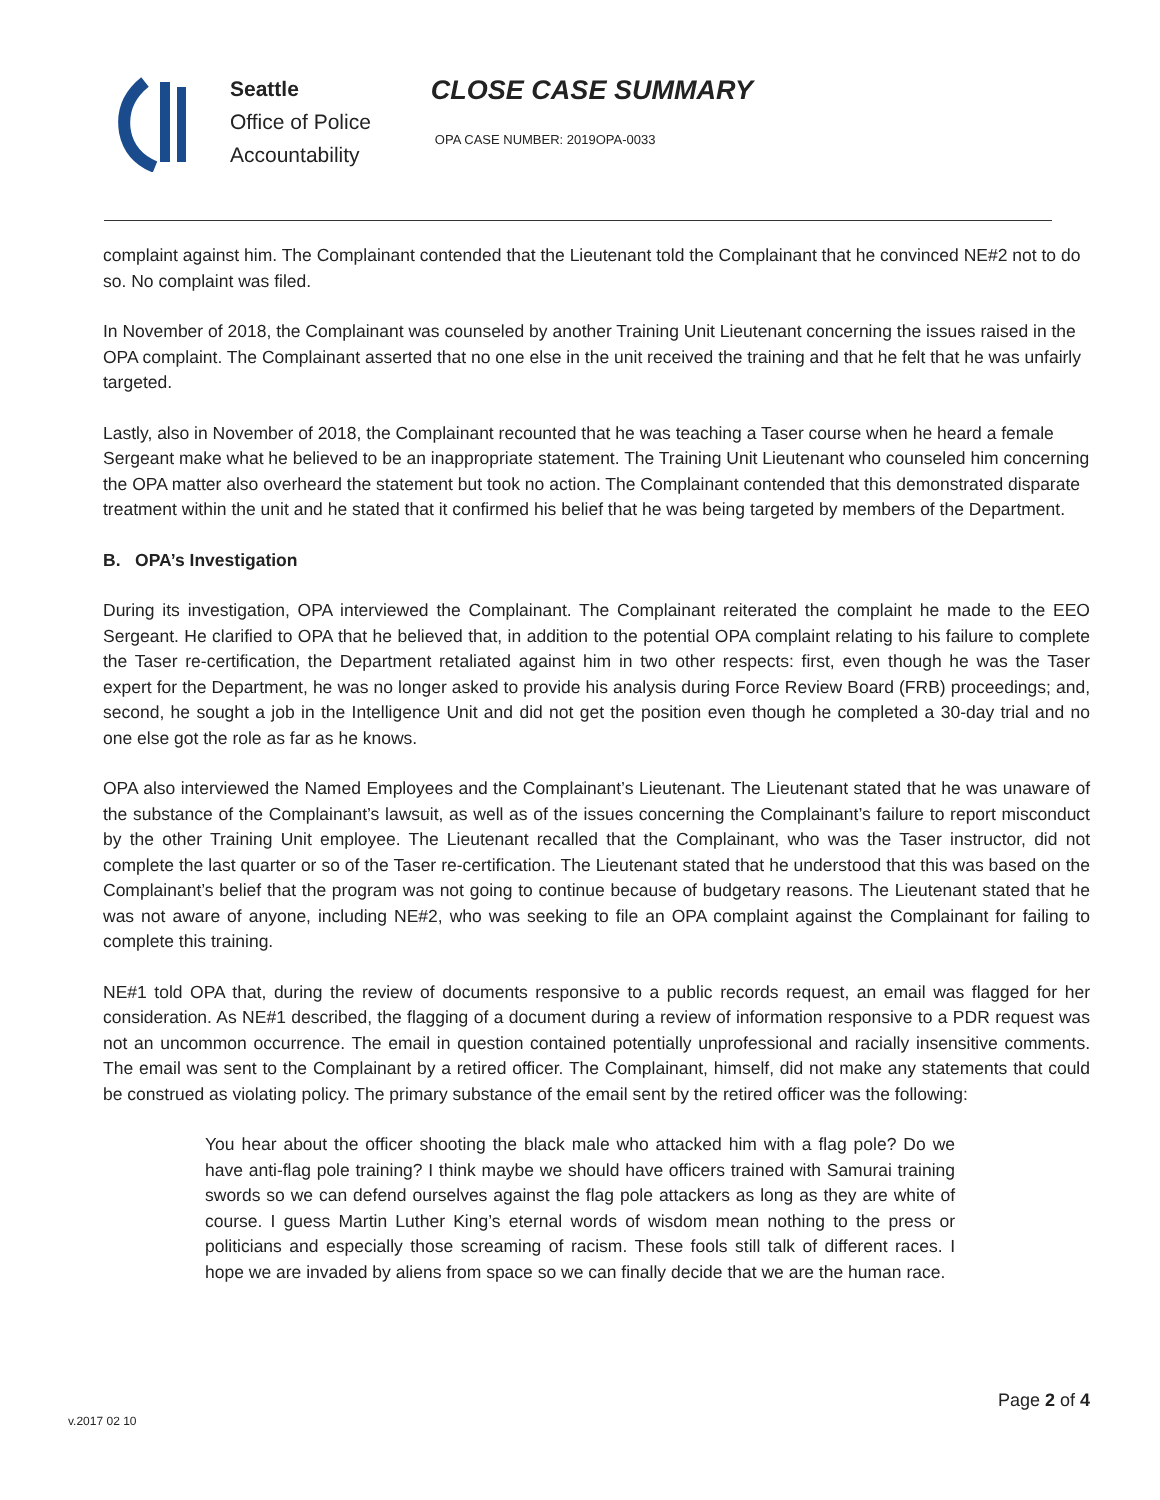Seattle
Office of Police
Accountability
CLOSE CASE SUMMARY
OPA CASE NUMBER: 2019OPA-0033
complaint against him. The Complainant contended that the Lieutenant told the Complainant that he convinced NE#2 not to do so. No complaint was filed.
In November of 2018, the Complainant was counseled by another Training Unit Lieutenant concerning the issues raised in the OPA complaint. The Complainant asserted that no one else in the unit received the training and that he felt that he was unfairly targeted.
Lastly, also in November of 2018, the Complainant recounted that he was teaching a Taser course when he heard a female Sergeant make what he believed to be an inappropriate statement. The Training Unit Lieutenant who counseled him concerning the OPA matter also overheard the statement but took no action. The Complainant contended that this demonstrated disparate treatment within the unit and he stated that it confirmed his belief that he was being targeted by members of the Department.
B. OPA’s Investigation
During its investigation, OPA interviewed the Complainant. The Complainant reiterated the complaint he made to the EEO Sergeant. He clarified to OPA that he believed that, in addition to the potential OPA complaint relating to his failure to complete the Taser re-certification, the Department retaliated against him in two other respects: first, even though he was the Taser expert for the Department, he was no longer asked to provide his analysis during Force Review Board (FRB) proceedings; and, second, he sought a job in the Intelligence Unit and did not get the position even though he completed a 30-day trial and no one else got the role as far as he knows.
OPA also interviewed the Named Employees and the Complainant’s Lieutenant. The Lieutenant stated that he was unaware of the substance of the Complainant’s lawsuit, as well as of the issues concerning the Complainant’s failure to report misconduct by the other Training Unit employee. The Lieutenant recalled that the Complainant, who was the Taser instructor, did not complete the last quarter or so of the Taser re-certification. The Lieutenant stated that he understood that this was based on the Complainant’s belief that the program was not going to continue because of budgetary reasons. The Lieutenant stated that he was not aware of anyone, including NE#2, who was seeking to file an OPA complaint against the Complainant for failing to complete this training.
NE#1 told OPA that, during the review of documents responsive to a public records request, an email was flagged for her consideration. As NE#1 described, the flagging of a document during a review of information responsive to a PDR request was not an uncommon occurrence. The email in question contained potentially unprofessional and racially insensitive comments. The email was sent to the Complainant by a retired officer. The Complainant, himself, did not make any statements that could be construed as violating policy. The primary substance of the email sent by the retired officer was the following:
You hear about the officer shooting the black male who attacked him with a flag pole? Do we have anti-flag pole training? I think maybe we should have officers trained with Samurai training swords so we can defend ourselves against the flag pole attackers as long as they are white of course. I guess Martin Luther King’s eternal words of wisdom mean nothing to the press or politicians and especially those screaming of racism. These fools still talk of different races. I hope we are invaded by aliens from space so we can finally decide that we are the human race.
Page 2 of 4
v.2017 02 10